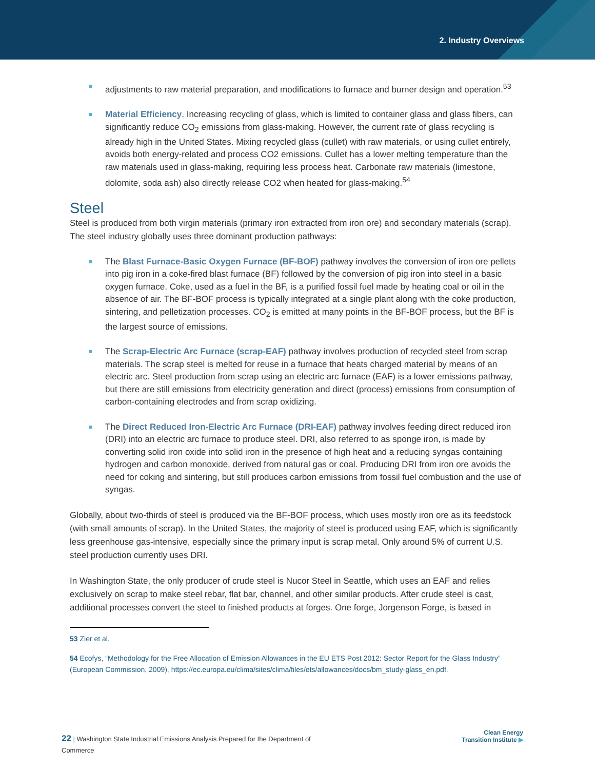2. Industry Overviews
adjustments to raw material preparation, and modifications to furnace and burner design and operation.<sup>53</sup>
Material Efficiency. Increasing recycling of glass, which is limited to container glass and glass fibers, can significantly reduce CO<sub>2</sub> emissions from glass-making. However, the current rate of glass recycling is already high in the United States. Mixing recycled glass (cullet) with raw materials, or using cullet entirely, avoids both energy-related and process CO2 emissions. Cullet has a lower melting temperature than the raw materials used in glass-making, requiring less process heat. Carbonate raw materials (limestone, dolomite, soda ash) also directly release CO2 when heated for glass-making.<sup>54</sup>
Steel
Steel is produced from both virgin materials (primary iron extracted from iron ore) and secondary materials (scrap). The steel industry globally uses three dominant production pathways:
The Blast Furnace-Basic Oxygen Furnace (BF-BOF) pathway involves the conversion of iron ore pellets into pig iron in a coke-fired blast furnace (BF) followed by the conversion of pig iron into steel in a basic oxygen furnace. Coke, used as a fuel in the BF, is a purified fossil fuel made by heating coal or oil in the absence of air. The BF-BOF process is typically integrated at a single plant along with the coke production, sintering, and pelletization processes. CO<sub>2</sub> is emitted at many points in the BF-BOF process, but the BF is the largest source of emissions.
The Scrap-Electric Arc Furnace (scrap-EAF) pathway involves production of recycled steel from scrap materials. The scrap steel is melted for reuse in a furnace that heats charged material by means of an electric arc. Steel production from scrap using an electric arc furnace (EAF) is a lower emissions pathway, but there are still emissions from electricity generation and direct (process) emissions from consumption of carbon-containing electrodes and from scrap oxidizing.
The Direct Reduced Iron-Electric Arc Furnace (DRI-EAF) pathway involves feeding direct reduced iron (DRI) into an electric arc furnace to produce steel. DRI, also referred to as sponge iron, is made by converting solid iron oxide into solid iron in the presence of high heat and a reducing syngas containing hydrogen and carbon monoxide, derived from natural gas or coal. Producing DRI from iron ore avoids the need for coking and sintering, but still produces carbon emissions from fossil fuel combustion and the use of syngas.
Globally, about two-thirds of steel is produced via the BF-BOF process, which uses mostly iron ore as its feedstock (with small amounts of scrap). In the United States, the majority of steel is produced using EAF, which is significantly less greenhouse gas-intensive, especially since the primary input is scrap metal. Only around 5% of current U.S. steel production currently uses DRI.
In Washington State, the only producer of crude steel is Nucor Steel in Seattle, which uses an EAF and relies exclusively on scrap to make steel rebar, flat bar, channel, and other similar products. After crude steel is cast, additional processes convert the steel to finished products at forges. One forge, Jorgenson Forge, is based in
53 Zier et al.
54 Ecofys, “Methodology for the Free Allocation of Emission Allowances in the EU ETS Post 2012: Sector Report for the Glass Industry” (European Commission, 2009), https://ec.europa.eu/clima/sites/clima/files/ets/allowances/docs/bm_study-glass_en.pdf.
22 | Washington State Industrial Emissions Analysis Prepared for the Department of Commerce
Clean Energy
Transition Institute ▶